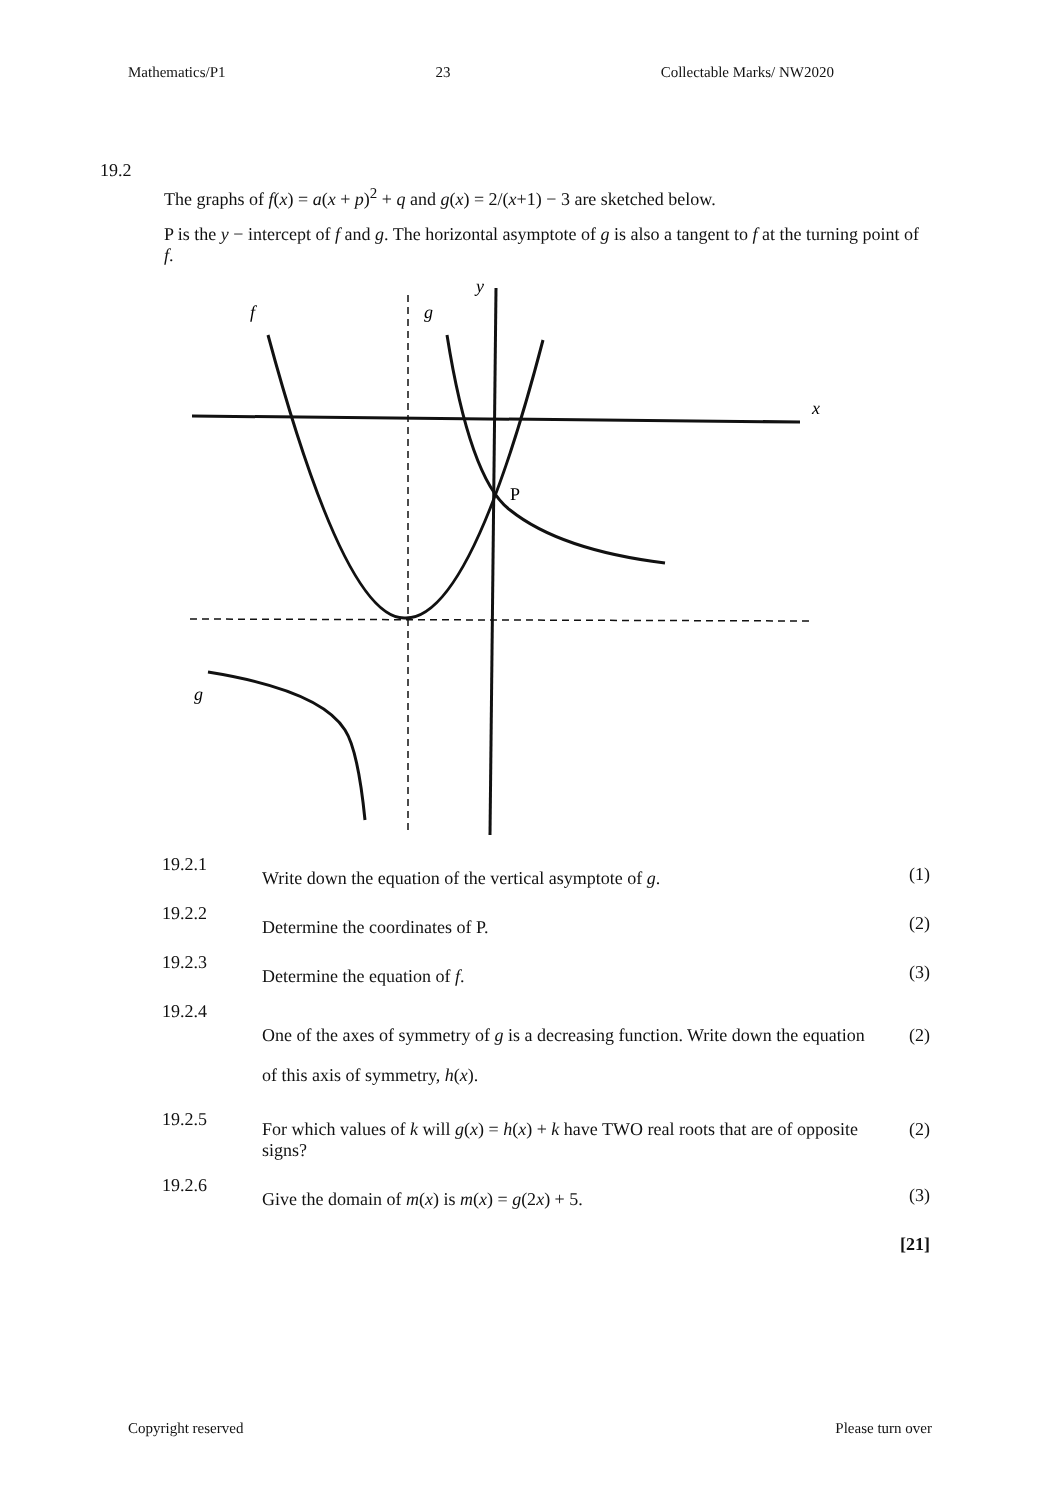Mathematics/P1 23 Collectable Marks/ NW2020
19.2
The graphs of f(x) = a(x + p)<sup>2</sup> + q and g(x) = 2/(x+1) − 3 are sketched below.
P is the y − intercept of f and g. The horizontal asymptote of g is also a tangent to f at the turning point of f.
f
g
y
x
g
P
| 19.2.1 | Write down the equation of the vertical asymptote of g . | (1) |
| 19.2.2 | Determine the coordinates of P. | (2) |
| 19.2.3 | Determine the equation of f . | (3) |
| 19.2.4 | One of the axes of symmetry of g is a decreasing function. Write down the equation of this axis of symmetry, h ( x ). | (2) |
| 19.2.5 | For which values of k will g ( x ) = h ( x ) + k have TWO real roots that are of opposite signs? | (2) |
| 19.2.6 | Give the domain of m ( x ) is m ( x ) = g (2 x ) + 5. | (3) |
| | | [21] |
Copyright reserved Please turn over